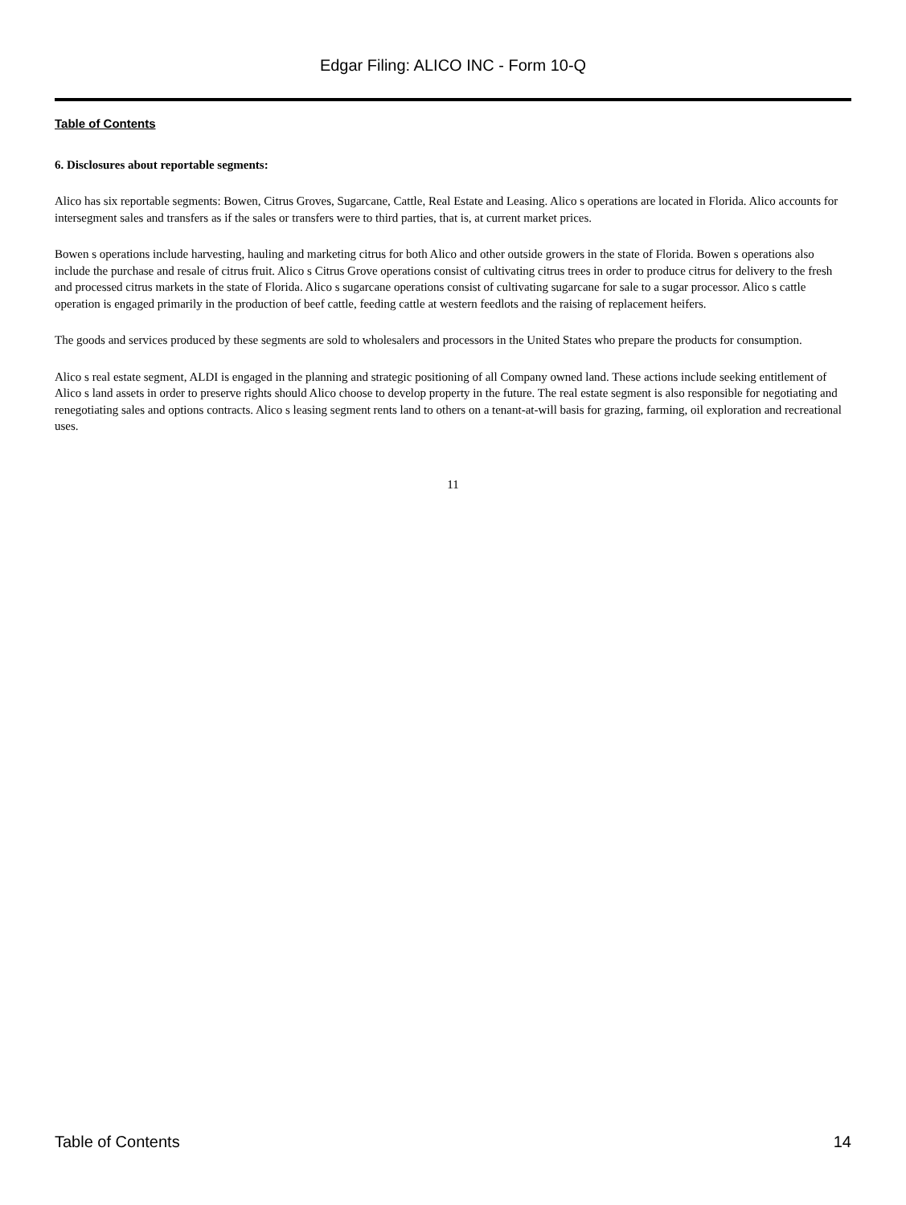Edgar Filing: ALICO INC - Form 10-Q
Table of Contents
6. Disclosures about reportable segments:
Alico has six reportable segments: Bowen, Citrus Groves, Sugarcane, Cattle, Real Estate and Leasing. Alico s operations are located in Florida. Alico accounts for intersegment sales and transfers as if the sales or transfers were to third parties, that is, at current market prices.
Bowen s operations include harvesting, hauling and marketing citrus for both Alico and other outside growers in the state of Florida. Bowen s operations also include the purchase and resale of citrus fruit. Alico s Citrus Grove operations consist of cultivating citrus trees in order to produce citrus for delivery to the fresh and processed citrus markets in the state of Florida. Alico s sugarcane operations consist of cultivating sugarcane for sale to a sugar processor. Alico s cattle operation is engaged primarily in the production of beef cattle, feeding cattle at western feedlots and the raising of replacement heifers.
The goods and services produced by these segments are sold to wholesalers and processors in the United States who prepare the products for consumption.
Alico s real estate segment, ALDI is engaged in the planning and strategic positioning of all Company owned land. These actions include seeking entitlement of Alico s land assets in order to preserve rights should Alico choose to develop property in the future. The real estate segment is also responsible for negotiating and renegotiating sales and options contracts. Alico s leasing segment rents land to others on a tenant-at-will basis for grazing, farming, oil exploration and recreational uses.
11
Table of Contents 14